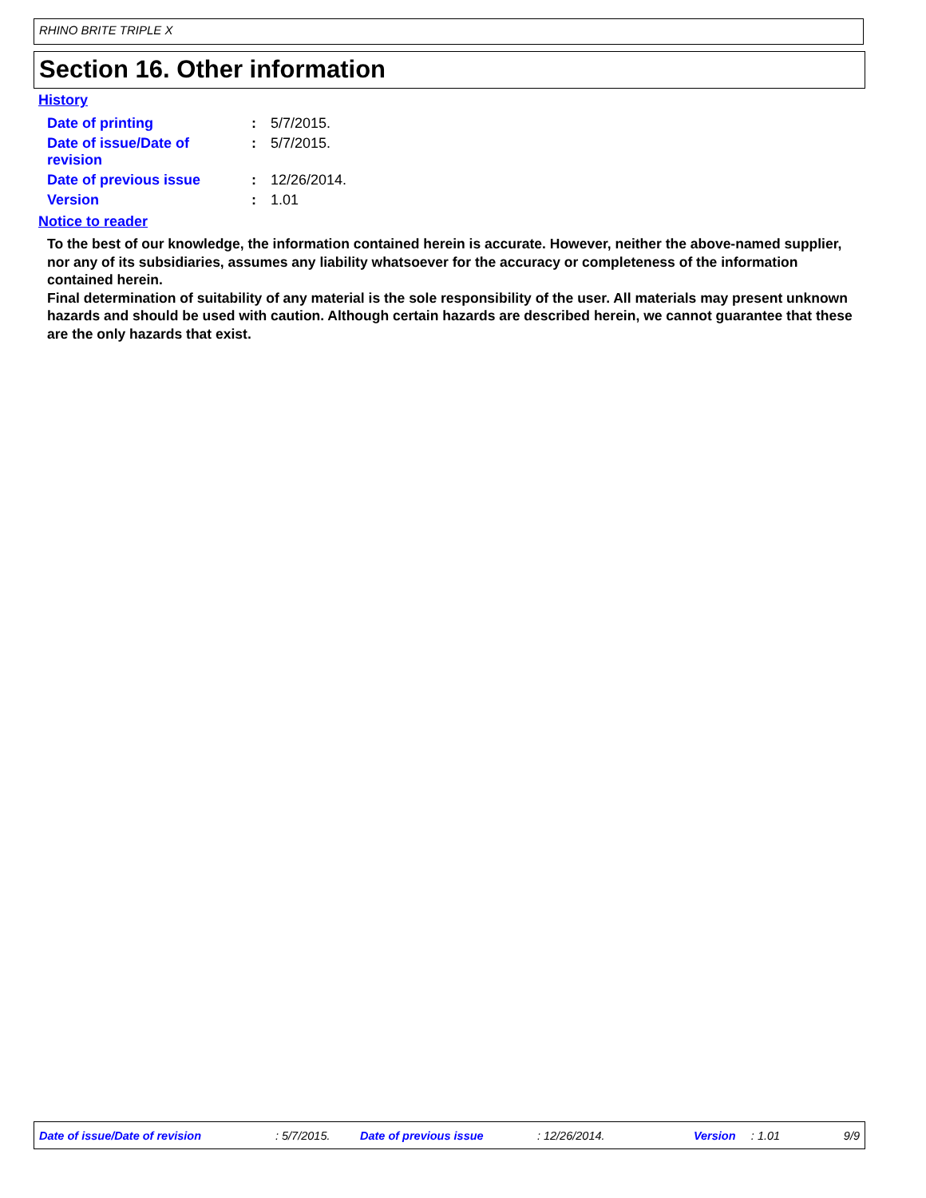RHINO BRITE TRIPLE X
Section 16. Other information
History
| Date of printing | : | 5/7/2015. |
| Date of issue/Date of revision | : | 5/7/2015. |
| Date of previous issue | : | 12/26/2014. |
| Version | : | 1.01 |
Notice to reader
To the best of our knowledge, the information contained herein is accurate. However, neither the above-named supplier, nor any of its subsidiaries, assumes any liability whatsoever for the accuracy or completeness of the information contained herein.
Final determination of suitability of any material is the sole responsibility of the user. All materials may present unknown hazards and should be used with caution. Although certain hazards are described herein, we cannot guarantee that these are the only hazards that exist.
Date of issue/Date of revision : 5/7/2015. Date of previous issue : 12/26/2014. Version : 1.01 9/9